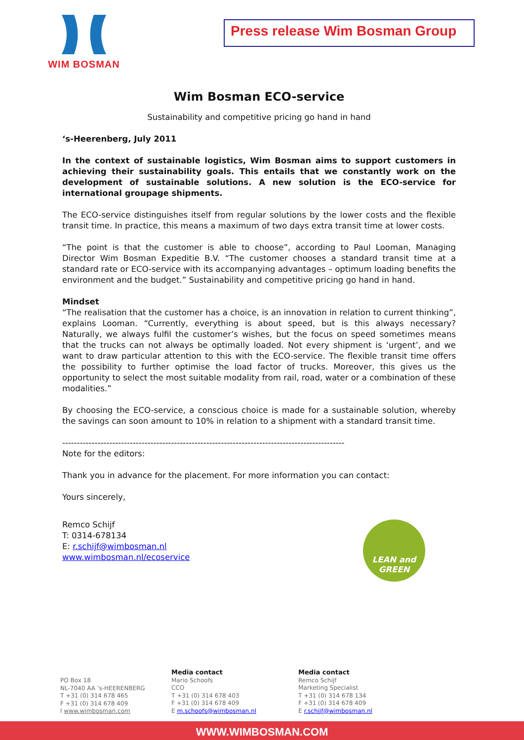WIM BOSMAN
Press release Wim Bosman Group
Wim Bosman ECO-service
Sustainability and competitive pricing go hand in hand
‘s-Heerenberg, July 2011
In the context of sustainable logistics, Wim Bosman aims to support customers in achieving their sustainability goals. This entails that we constantly work on the development of sustainable solutions. A new solution is the ECO-service for international groupage shipments.
The ECO-service distinguishes itself from regular solutions by the lower costs and the flexible transit time. In practice, this means a maximum of two days extra transit time at lower costs.
“The point is that the customer is able to choose”, according to Paul Looman, Managing Director Wim Bosman Expeditie B.V. “The customer chooses a standard transit time at a standard rate or ECO-service with its accompanying advantages – optimum loading benefits the environment and the budget.” Sustainability and competitive pricing go hand in hand.
Mindset
“The realisation that the customer has a choice, is an innovation in relation to current thinking”, explains Looman. “Currently, everything is about speed, but is this always necessary? Naturally, we always fulfil the customer’s wishes, but the focus on speed sometimes means that the trucks can not always be optimally loaded. Not every shipment is ‘urgent’, and we want to draw particular attention to this with the ECO-service. The flexible transit time offers the possibility to further optimise the load factor of trucks. Moreover, this gives us the opportunity to select the most suitable modality from rail, road, water or a combination of these modalities.”
By choosing the ECO-service, a conscious choice is made for a sustainable solution, whereby the savings can soon amount to 10% in relation to a shipment with a standard transit time.
------------------------------------------------------------------------------------------------
Note for the editors:
Thank you in advance for the placement. For more information you can contact:
Yours sincerely,
Remco Schijf
T: 0314-678134
E: r.schijf@wimbosman.nl
www.wimbosman.nl/ecoservice
LEAN and
GREEN
PO Box 18
NL-7040 AA ’s-HEERENBERG
T +31 (0) 314 678 465
F +31 (0) 314 678 409
I www.wimbosman.com
Media contact
Mario Schoofs
CCO
T +31 (0) 314 678 403
F +31 (0) 314 678 409
E m.schoofs@wimbosman.nl
Media contact
Remco Schijf
Marketing Specialist
T +31 (0) 314 678 134
F +31 (0) 314 678 409
E r.schijf@wimbosman.nl
WWW.WIMBOSMAN.COM